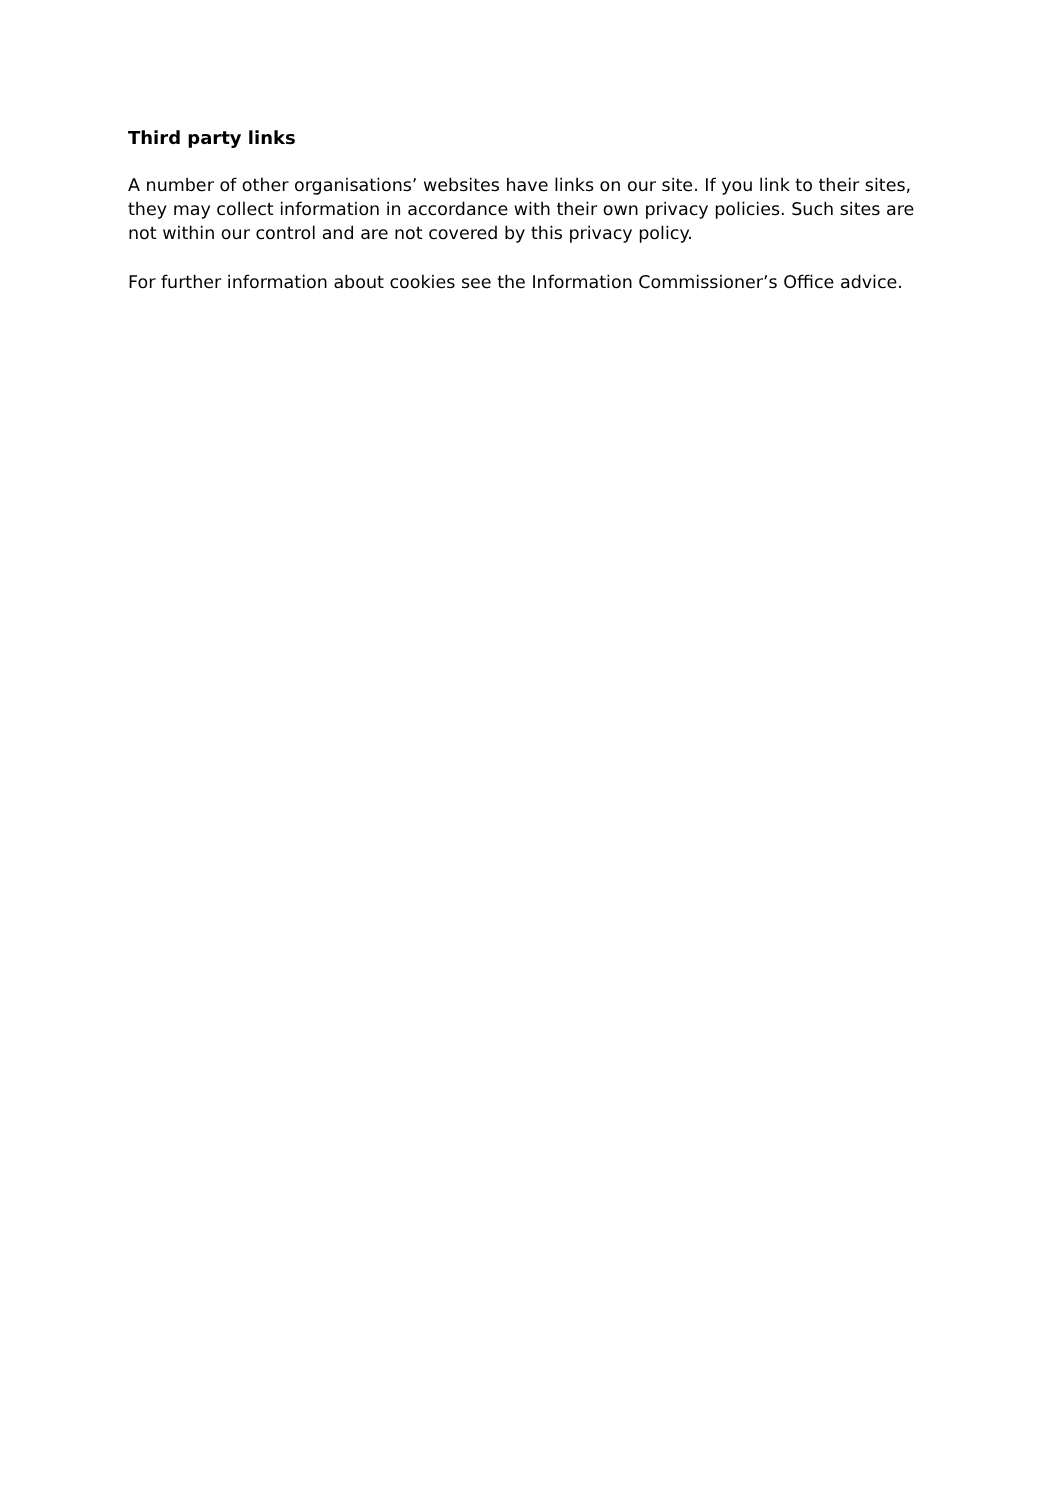Third party links
A number of other organisations’ websites have links on our site. If you link to their sites, they may collect information in accordance with their own privacy policies. Such sites are not within our control and are not covered by this privacy policy.
For further information about cookies see the Information Commissioner’s Office advice.